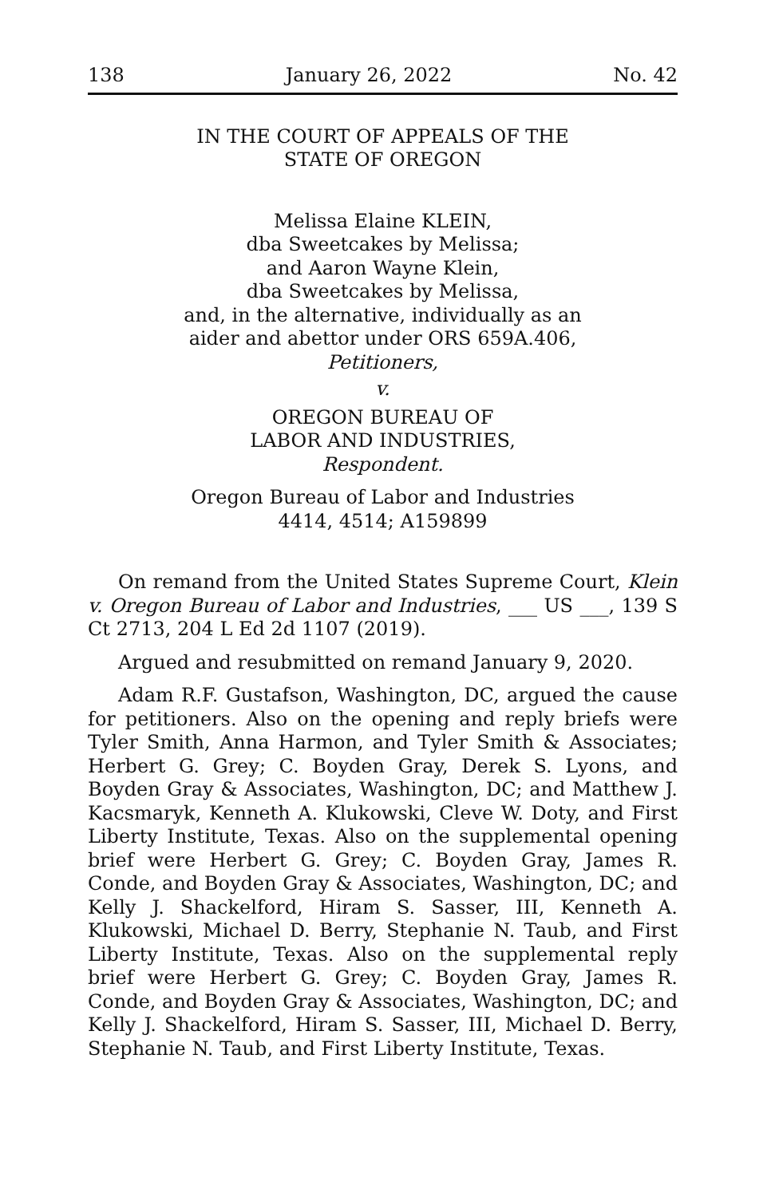138 January 26, 2022 No. 42
IN THE COURT OF APPEALS OF THE
STATE OF OREGON
Melissa Elaine KLEIN,
dba Sweetcakes by Melissa;
and Aaron Wayne Klein,
dba Sweetcakes by Melissa,
and, in the alternative, individually as an
aider and abettor under ORS 659A.406,
Petitioners,
v.
OREGON BUREAU OF
LABOR AND INDUSTRIES,
Respondent.
Oregon Bureau of Labor and Industries
4414, 4514; A159899
On remand from the United States Supreme Court, Klein v. Oregon Bureau of Labor and Industries, ___ US ___, 139 S Ct 2713, 204 L Ed 2d 1107 (2019).
Argued and resubmitted on remand January 9, 2020.
Adam R.F. Gustafson, Washington, DC, argued the cause for petitioners. Also on the opening and reply briefs were Tyler Smith, Anna Harmon, and Tyler Smith & Associates; Herbert G. Grey; C. Boyden Gray, Derek S. Lyons, and Boyden Gray & Associates, Washington, DC; and Matthew J. Kacsmaryk, Kenneth A. Klukowski, Cleve W. Doty, and First Liberty Institute, Texas. Also on the supplemental opening brief were Herbert G. Grey; C. Boyden Gray, James R. Conde, and Boyden Gray & Associates, Washington, DC; and Kelly J. Shackelford, Hiram S. Sasser, III, Kenneth A. Klukowski, Michael D. Berry, Stephanie N. Taub, and First Liberty Institute, Texas. Also on the supplemental reply brief were Herbert G. Grey; C. Boyden Gray, James R. Conde, and Boyden Gray & Associates, Washington, DC; and Kelly J. Shackelford, Hiram S. Sasser, III, Michael D. Berry, Stephanie N. Taub, and First Liberty Institute, Texas.